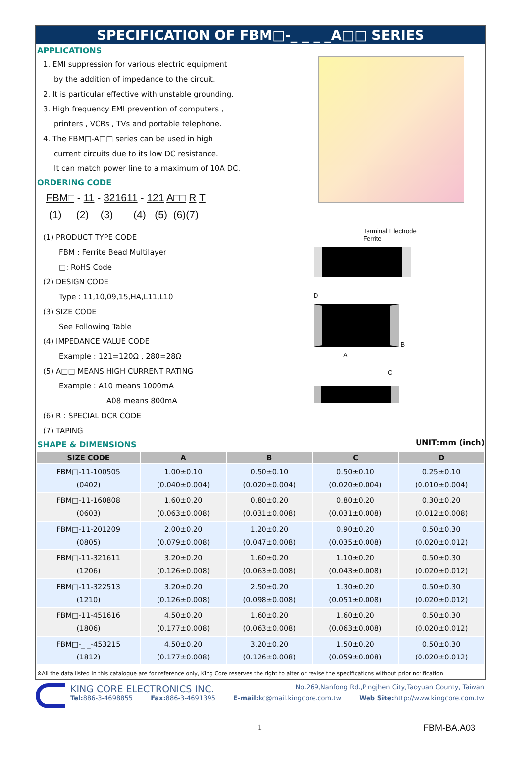SPECIFICATION OF FBM□-_ _ _ _A□□ SERIES
APPLICATIONS
1. EMI suppression for various electric equipment
by the addition of impedance to the circuit.
2. It is particular effective with unstable grounding.
3. High frequency EMI prevention of computers ,
printers , VCRs , TVs and portable telephone.
4. The FBM□-A□□ series can be used in high
current circuits due to its low DC resistance.
It can match power line to a maximum of 10A DC.
ORDERING CODE
FBM□ - 11 - 321611 - 121 A□□ R T
(1) (2) (3) (4) (5) (6)(7)
(1) PRODUCT TYPE CODE
FBM : Ferrite Bead Multilayer
□: RoHS Code
(2) DESIGN CODE
Type : 11,10,09,15,HA,L11,L10
(3) SIZE CODE
See Following Table
(4) IMPEDANCE VALUE CODE
Example : 121=120Ω , 280=28Ω
(5) A□□ MEANS HIGH CURRENT RATING
Example : A10 means 1000mA
A08 means 800mA
(6) R : SPECIAL DCR CODE
(7) TAPING
Terminal Electrode
Ferrite
D
B
A
C
SHAPE & DIMENSIONS
UNIT:mm (inch)
| SIZE CODE | A | B | C | D |
| --- | --- | --- | --- | --- |
| FBM□-11-100505 (0402) | 1.00±0.10 (0.040±0.004) | 0.50±0.10 (0.020±0.004) | 0.50±0.10 (0.020±0.004) | 0.25±0.10 (0.010±0.004) |
| FBM□-11-160808 (0603) | 1.60±0.20 (0.063±0.008) | 0.80±0.20 (0.031±0.008) | 0.80±0.20 (0.031±0.008) | 0.30±0.20 (0.012±0.008) |
| FBM□-11-201209 (0805) | 2.00±0.20 (0.079±0.008) | 1.20±0.20 (0.047±0.008) | 0.90±0.20 (0.035±0.008) | 0.50±0.30 (0.020±0.012) |
| FBM□-11-321611 (1206) | 3.20±0.20 (0.126±0.008) | 1.60±0.20 (0.063±0.008) | 1.10±0.20 (0.043±0.008) | 0.50±0.30 (0.020±0.012) |
| FBM□-11-322513 (1210) | 3.20±0.20 (0.126±0.008) | 2.50±0.20 (0.098±0.008) | 1.30±0.20 (0.051±0.008) | 0.50±0.30 (0.020±0.012) |
| FBM□-11-451616 (1806) | 4.50±0.20 (0.177±0.008) | 1.60±0.20 (0.063±0.008) | 1.60±0.20 (0.063±0.008) | 0.50±0.30 (0.020±0.012) |
| FBM□-_ _-453215 (1812) | 4.50±0.20 (0.177±0.008) | 3.20±0.20 (0.126±0.008) | 1.50±0.20 (0.059±0.008) | 0.50±0.30 (0.020±0.012) |
※All the data listed in this catalogue are for reference only, King Core reserves the right to alter or revise the specifications without prior notification.
KING CORE ELECTRONICS INC. No.269,Nanfong Rd.,Pingjhen City,Taoyuan County, Taiwan
Tel: 886-3-4698855 Fax: 886-3-4691395 E-mail: kc@mail.kingcore.com.tw Web Site: http://www.kingcore.com.tw
1 FBM-BA.A03